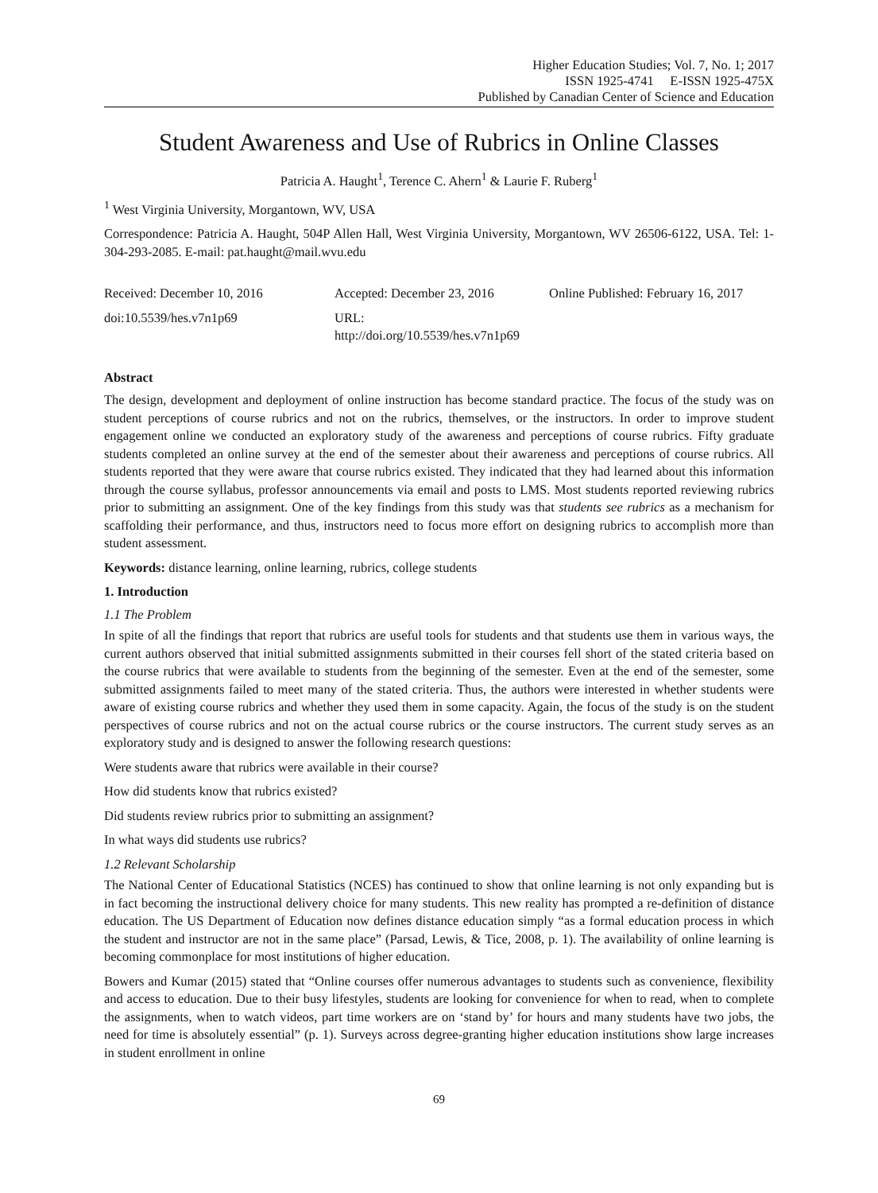Higher Education Studies; Vol. 7, No. 1; 2017
ISSN 1925-4741 E-ISSN 1925-475X
Published by Canadian Center of Science and Education
Student Awareness and Use of Rubrics in Online Classes
Patricia A. Haught<sup>1</sup>, Terence C. Ahern<sup>1</sup> & Laurie F. Ruberg<sup>1</sup>
<sup>1</sup> West Virginia University, Morgantown, WV, USA
Correspondence: Patricia A. Haught, 504P Allen Hall, West Virginia University, Morgantown, WV 26506-6122, USA. Tel: 1-304-293-2085. E-mail: pat.haught@mail.wvu.edu
Received: December 10, 2016 Accepted: December 23, 2016 Online Published: February 16, 2017
doi:10.5539/hes.v7n1p69 URL: http://doi.org/10.5539/hes.v7n1p69
Abstract
The design, development and deployment of online instruction has become standard practice. The focus of the study was on student perceptions of course rubrics and not on the rubrics, themselves, or the instructors. In order to improve student engagement online we conducted an exploratory study of the awareness and perceptions of course rubrics. Fifty graduate students completed an online survey at the end of the semester about their awareness and perceptions of course rubrics. All students reported that they were aware that course rubrics existed. They indicated that they had learned about this information through the course syllabus, professor announcements via email and posts to LMS. Most students reported reviewing rubrics prior to submitting an assignment. One of the key findings from this study was that students see rubrics as a mechanism for scaffolding their performance, and thus, instructors need to focus more effort on designing rubrics to accomplish more than student assessment.
Keywords: distance learning, online learning, rubrics, college students
1. Introduction
1.1 The Problem
In spite of all the findings that report that rubrics are useful tools for students and that students use them in various ways, the current authors observed that initial submitted assignments submitted in their courses fell short of the stated criteria based on the course rubrics that were available to students from the beginning of the semester. Even at the end of the semester, some submitted assignments failed to meet many of the stated criteria. Thus, the authors were interested in whether students were aware of existing course rubrics and whether they used them in some capacity. Again, the focus of the study is on the student perspectives of course rubrics and not on the actual course rubrics or the course instructors. The current study serves as an exploratory study and is designed to answer the following research questions:
Were students aware that rubrics were available in their course?
How did students know that rubrics existed?
Did students review rubrics prior to submitting an assignment?
In what ways did students use rubrics?
1.2 Relevant Scholarship
The National Center of Educational Statistics (NCES) has continued to show that online learning is not only expanding but is in fact becoming the instructional delivery choice for many students. This new reality has prompted a re-definition of distance education. The US Department of Education now defines distance education simply “as a formal education process in which the student and instructor are not in the same place” (Parsad, Lewis, & Tice, 2008, p. 1). The availability of online learning is becoming commonplace for most institutions of higher education.
Bowers and Kumar (2015) stated that “Online courses offer numerous advantages to students such as convenience, flexibility and access to education. Due to their busy lifestyles, students are looking for convenience for when to read, when to complete the assignments, when to watch videos, part time workers are on ‘stand by’ for hours and many students have two jobs, the need for time is absolutely essential” (p. 1). Surveys across degree-granting higher education institutions show large increases in student enrollment in online
69